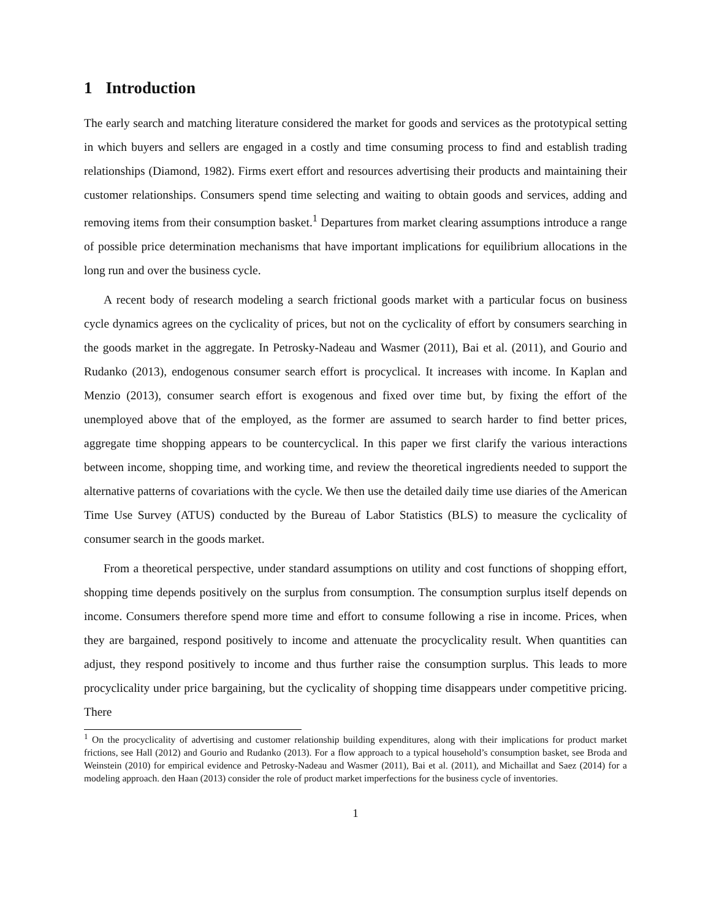1 Introduction
The early search and matching literature considered the market for goods and services as the prototypical setting in which buyers and sellers are engaged in a costly and time consuming process to find and establish trading relationships (Diamond, 1982). Firms exert effort and resources advertising their products and maintaining their customer relationships. Consumers spend time selecting and waiting to obtain goods and services, adding and removing items from their consumption basket.<sup>1</sup> Departures from market clearing assumptions introduce a range of possible price determination mechanisms that have important implications for equilibrium allocations in the long run and over the business cycle.
A recent body of research modeling a search frictional goods market with a particular focus on business cycle dynamics agrees on the cyclicality of prices, but not on the cyclicality of effort by consumers searching in the goods market in the aggregate. In Petrosky-Nadeau and Wasmer (2011), Bai et al. (2011), and Gourio and Rudanko (2013), endogenous consumer search effort is procyclical. It increases with income. In Kaplan and Menzio (2013), consumer search effort is exogenous and fixed over time but, by fixing the effort of the unemployed above that of the employed, as the former are assumed to search harder to find better prices, aggregate time shopping appears to be countercyclical. In this paper we first clarify the various interactions between income, shopping time, and working time, and review the theoretical ingredients needed to support the alternative patterns of covariations with the cycle. We then use the detailed daily time use diaries of the American Time Use Survey (ATUS) conducted by the Bureau of Labor Statistics (BLS) to measure the cyclicality of consumer search in the goods market.
From a theoretical perspective, under standard assumptions on utility and cost functions of shopping effort, shopping time depends positively on the surplus from consumption. The consumption surplus itself depends on income. Consumers therefore spend more time and effort to consume following a rise in income. Prices, when they are bargained, respond positively to income and attenuate the procyclicality result. When quantities can adjust, they respond positively to income and thus further raise the consumption surplus. This leads to more procyclicality under price bargaining, but the cyclicality of shopping time disappears under competitive pricing. There
<sup>1</sup> On the procyclicality of advertising and customer relationship building expenditures, along with their implications for product market frictions, see Hall (2012) and Gourio and Rudanko (2013). For a flow approach to a typical household’s consumption basket, see Broda and Weinstein (2010) for empirical evidence and Petrosky-Nadeau and Wasmer (2011), Bai et al. (2011), and Michaillat and Saez (2014) for a modeling approach. den Haan (2013) consider the role of product market imperfections for the business cycle of inventories.
1